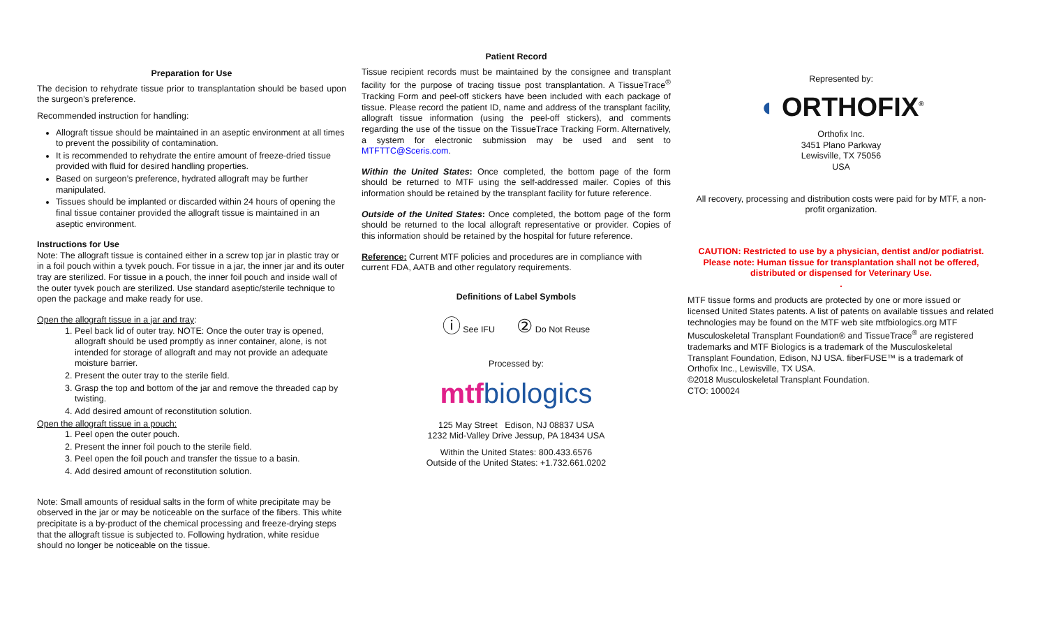Preparation for Use
The decision to rehydrate tissue prior to transplantation should be based upon the surgeon’s preference.
Recommended instruction for handling:
Allograft tissue should be maintained in an aseptic environment at all times to prevent the possibility of contamination.
It is recommended to rehydrate the entire amount of freeze-dried tissue provided with fluid for desired handling properties.
Based on surgeon’s preference, hydrated allograft may be further manipulated.
Tissues should be implanted or discarded within 24 hours of opening the final tissue container provided the allograft tissue is maintained in an aseptic environment.
Instructions for Use
Note: The allograft tissue is contained either in a screw top jar in plastic tray or in a foil pouch within a tyvek pouch. For tissue in a jar, the inner jar and its outer tray are sterilized. For tissue in a pouch, the inner foil pouch and inside wall of the outer tyvek pouch are sterilized. Use standard aseptic/sterile technique to open the package and make ready for use.
Open the allograft tissue in a jar and tray:
1. Peel back lid of outer tray. NOTE: Once the outer tray is opened, allograft should be used promptly as inner container, alone, is not intended for storage of allograft and may not provide an adequate moisture barrier.
2. Present the outer tray to the sterile field.
3. Grasp the top and bottom of the jar and remove the threaded cap by twisting.
4. Add desired amount of reconstitution solution.
Open the allograft tissue in a pouch:
1. Peel open the outer pouch.
2. Present the inner foil pouch to the sterile field.
3. Peel open the foil pouch and transfer the tissue to a basin.
4. Add desired amount of reconstitution solution.
Note: Small amounts of residual salts in the form of white precipitate may be observed in the jar or may be noticeable on the surface of the fibers. This white precipitate is a by-product of the chemical processing and freeze-drying steps that the allograft tissue is subjected to. Following hydration, white residue should no longer be noticeable on the tissue.
Patient Record
Tissue recipient records must be maintained by the consignee and transplant facility for the purpose of tracing tissue post transplantation. A TissueTrace<sup>®</sup> Tracking Form and peel-off stickers have been included with each package of tissue. Please record the patient ID, name and address of the transplant facility, allograft tissue information (using the peel-off stickers), and comments regarding the use of the tissue on the TissueTrace Tracking Form. Alternatively, a system for electronic submission may be used and sent to MTFTTC@Sceris.com.
Within the United States: Once completed, the bottom page of the form should be returned to MTF using the self-addressed mailer. Copies of this information should be retained by the transplant facility for future reference.
Outside of the United States: Once completed, the bottom page of the form should be returned to the local allograft representative or provider. Copies of this information should be retained by the hospital for future reference.
Reference: Current MTF policies and procedures are in compliance with current FDA, AATB and other regulatory requirements.
Definitions of Label Symbols
ⓘ See IFU ② Do Not Reuse
Processed by:
mtfbiologics
125 May Street Edison, NJ 08837 USA
1232 Mid-Valley Drive Jessup, PA 18434 USA
Within the United States: 800.433.6576
Outside of the United States: +1.732.661.0202
Represented by:
◖ ORTHOFIX<sup>®</sup>
Orthofix Inc.
3451 Plano Parkway
Lewisville, TX 75056
USA
All recovery, processing and distribution costs were paid for by MTF, a non-profit organization.
CAUTION: Restricted to use by a physician, dentist and/or podiatrist.
Please note: Human tissue for transplantation shall not be offered, distributed or dispensed for Veterinary Use.
.
MTF tissue forms and products are protected by one or more issued or licensed United States patents. A list of patents on available tissues and related technologies may be found on the MTF web site mtfbiologics.org MTF Musculoskeletal Transplant Foundation® and TissueTrace<sup>®</sup> are registered trademarks and MTF Biologics is a trademark of the Musculoskeletal Transplant Foundation, Edison, NJ USA. fiberFUSE™ is a trademark of Orthofix Inc., Lewisville, TX USA.
©2018 Musculoskeletal Transplant Foundation.
CTO: 100024